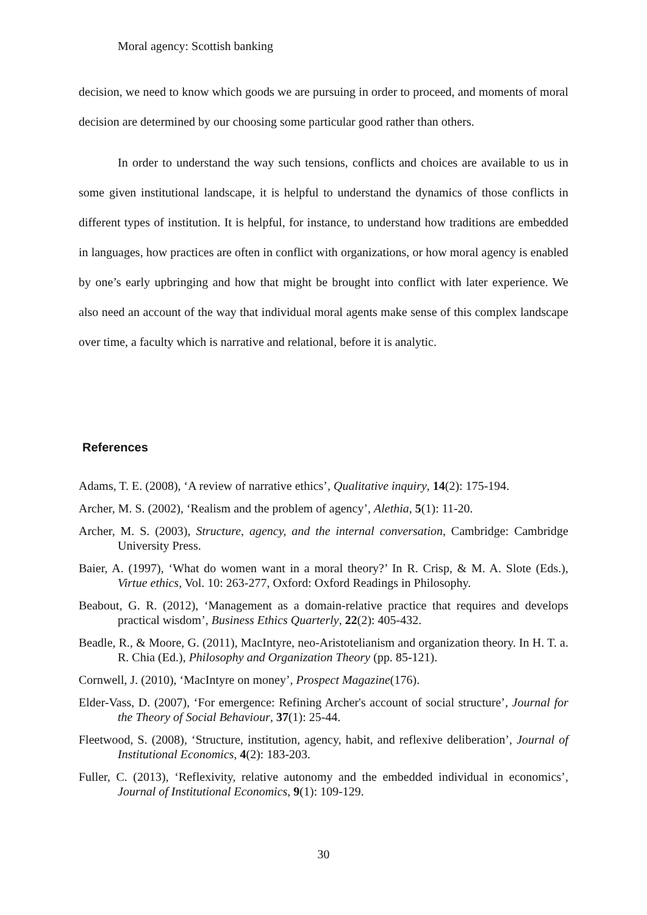Moral agency: Scottish banking
decision, we need to know which goods we are pursuing in order to proceed, and moments of moral decision are determined by our choosing some particular good rather than others.
In order to understand the way such tensions, conflicts and choices are available to us in some given institutional landscape, it is helpful to understand the dynamics of those conflicts in different types of institution. It is helpful, for instance, to understand how traditions are embedded in languages, how practices are often in conflict with organizations, or how moral agency is enabled by one’s early upbringing and how that might be brought into conflict with later experience. We also need an account of the way that individual moral agents make sense of this complex landscape over time, a faculty which is narrative and relational, before it is analytic.
References
Adams, T. E. (2008), ‘A review of narrative ethics’, Qualitative inquiry, 14(2): 175-194.
Archer, M. S. (2002), ‘Realism and the problem of agency’, Alethia, 5(1): 11-20.
Archer, M. S. (2003), Structure, agency, and the internal conversation, Cambridge: Cambridge University Press.
Baier, A. (1997), ‘What do women want in a moral theory?’ In R. Crisp, & M. A. Slote (Eds.), Virtue ethics, Vol. 10: 263-277, Oxford: Oxford Readings in Philosophy.
Beabout, G. R. (2012), ‘Management as a domain-relative practice that requires and develops practical wisdom’, Business Ethics Quarterly, 22(2): 405-432.
Beadle, R., & Moore, G. (2011), MacIntyre, neo-Aristotelianism and organization theory. In H. T. a. R. Chia (Ed.), Philosophy and Organization Theory (pp. 85-121).
Cornwell, J. (2010), ‘MacIntyre on money’, Prospect Magazine(176).
Elder-Vass, D. (2007), ‘For emergence: Refining Archer's account of social structure’, Journal for the Theory of Social Behaviour, 37(1): 25-44.
Fleetwood, S. (2008), ‘Structure, institution, agency, habit, and reflexive deliberation’, Journal of Institutional Economics, 4(2): 183-203.
Fuller, C. (2013), ‘Reflexivity, relative autonomy and the embedded individual in economics’, Journal of Institutional Economics, 9(1): 109-129.
30